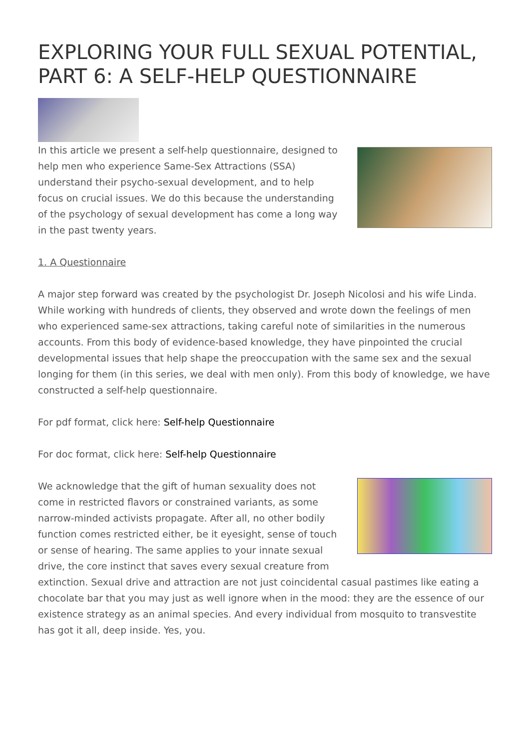EXPLORING YOUR FULL SEXUAL POTENTIAL, PART 6: A SELF-HELP QUESTIONNAIRE
In this article we present a self-help questionnaire, designed to help men who experience Same-Sex Attractions (SSA) understand their psycho-sexual development, and to help focus on crucial issues. We do this because the understanding of the psychology of sexual development has come a long way in the past twenty years.
1. A Questionnaire
A major step forward was created by the psychologist Dr. Joseph Nicolosi and his wife Linda. While working with hundreds of clients, they observed and wrote down the feelings of men who experienced same-sex attractions, taking careful note of similarities in the numerous accounts. From this body of evidence-based knowledge, they have pinpointed the crucial developmental issues that help shape the preoccupation with the same sex and the sexual longing for them (in this series, we deal with men only). From this body of knowledge, we have constructed a self-help questionnaire.
For pdf format, click here: Self-help Questionnaire
For doc format, click here: Self-help Questionnaire
We acknowledge that the gift of human sexuality does not come in restricted flavors or constrained variants, as some narrow-minded activists propagate. After all, no other bodily function comes restricted either, be it eyesight, sense of touch or sense of hearing. The same applies to your innate sexual drive, the core instinct that saves every sexual creature from extinction. Sexual drive and attraction are not just coincidental casual pastimes like eating a chocolate bar that you may just as well ignore when in the mood: they are the essence of our existence strategy as an animal species. And every individual from mosquito to transvestite has got it all, deep inside. Yes, you.